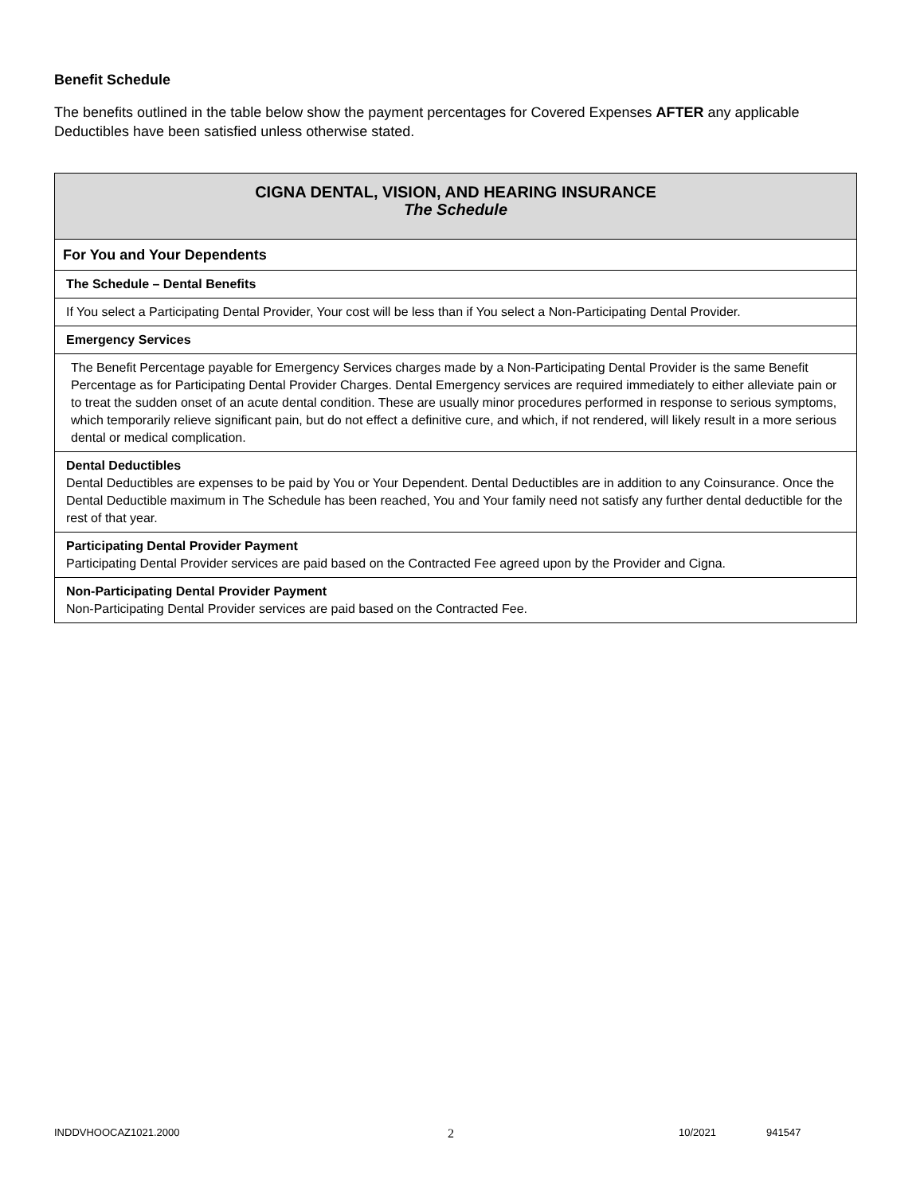Benefit Schedule
The benefits outlined in the table below show the payment percentages for Covered Expenses AFTER any applicable Deductibles have been satisfied unless otherwise stated.
| CIGNA DENTAL, VISION, AND HEARING INSURANCE The Schedule |
| For You and Your Dependents |
| The Schedule – Dental Benefits |
| If You select a Participating Dental Provider, Your cost will be less than if You select a Non-Participating Dental Provider. |
| Emergency Services |
| The Benefit Percentage payable for Emergency Services charges made by a Non-Participating Dental Provider is the same Benefit Percentage as for Participating Dental Provider Charges. Dental Emergency services are required immediately to either alleviate pain or to treat the sudden onset of an acute dental condition. These are usually minor procedures performed in response to serious symptoms, which temporarily relieve significant pain, but do not effect a definitive cure, and which, if not rendered, will likely result in a more serious dental or medical complication. |
| Dental Deductibles Dental Deductibles are expenses to be paid by You or Your Dependent. Dental Deductibles are in addition to any Coinsurance. Once the Dental Deductible maximum in The Schedule has been reached, You and Your family need not satisfy any further dental deductible for the rest of that year. |
| Participating Dental Provider Payment Participating Dental Provider services are paid based on the Contracted Fee agreed upon by the Provider and Cigna. |
| Non-Participating Dental Provider Payment Non-Participating Dental Provider services are paid based on the Contracted Fee. |
INDDVHOOCAZ1021.2000 2 10/2021 941547